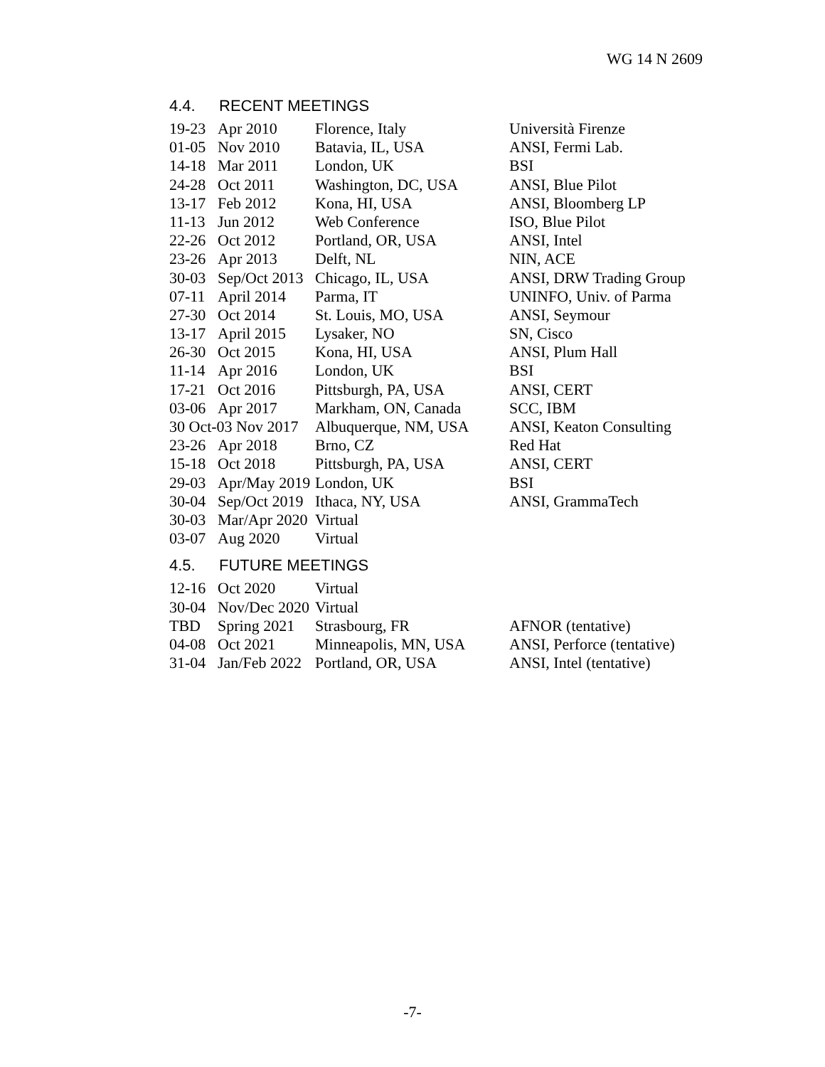WG 14 N 2609
4.4. RECENT MEETINGS
| 19-23 | Apr 2010 | Florence, Italy | Università Firenze |
| 01-05 | Nov 2010 | Batavia, IL, USA | ANSI, Fermi Lab. |
| 14-18 | Mar 2011 | London, UK | BSI |
| 24-28 | Oct 2011 | Washington, DC, USA | ANSI, Blue Pilot |
| 13-17 | Feb 2012 | Kona, HI, USA | ANSI, Bloomberg LP |
| 11-13 | Jun 2012 | Web Conference | ISO, Blue Pilot |
| 22-26 | Oct 2012 | Portland, OR, USA | ANSI, Intel |
| 23-26 | Apr 2013 | Delft, NL | NIN, ACE |
| 30-03 | Sep/Oct 2013 | Chicago, IL, USA | ANSI, DRW Trading Group |
| 07-11 | April 2014 | Parma, IT | UNINFO, Univ. of Parma |
| 27-30 | Oct 2014 | St. Louis, MO, USA | ANSI, Seymour |
| 13-17 | April 2015 | Lysaker, NO | SN, Cisco |
| 26-30 | Oct 2015 | Kona, HI, USA | ANSI, Plum Hall |
| 11-14 | Apr 2016 | London, UK | BSI |
| 17-21 | Oct 2016 | Pittsburgh, PA, USA | ANSI, CERT |
| 03-06 | Apr 2017 | Markham, ON, Canada | SCC, IBM |
| 30 Oct-03 Nov 2017 | | Albuquerque, NM, USA | ANSI, Keaton Consulting |
| 23-26 | Apr 2018 | Brno, CZ | Red Hat |
| 15-18 | Oct 2018 | Pittsburgh, PA, USA | ANSI, CERT |
| 29-03 | Apr/May 2019 | London, UK | BSI |
| 30-04 | Sep/Oct 2019 | Ithaca, NY, USA | ANSI, GrammaTech |
| 30-03 | Mar/Apr 2020 | Virtual | |
| 03-07 | Aug 2020 | Virtual | |
4.5. FUTURE MEETINGS
| 12-16 | Oct 2020 | Virtual | |
| 30-04 | Nov/Dec 2020 | Virtual | |
| TBD | Spring 2021 | Strasbourg, FR | AFNOR (tentative) |
| 04-08 | Oct 2021 | Minneapolis, MN, USA | ANSI, Perforce (tentative) |
| 31-04 | Jan/Feb 2022 | Portland, OR, USA | ANSI, Intel (tentative) |
-7-